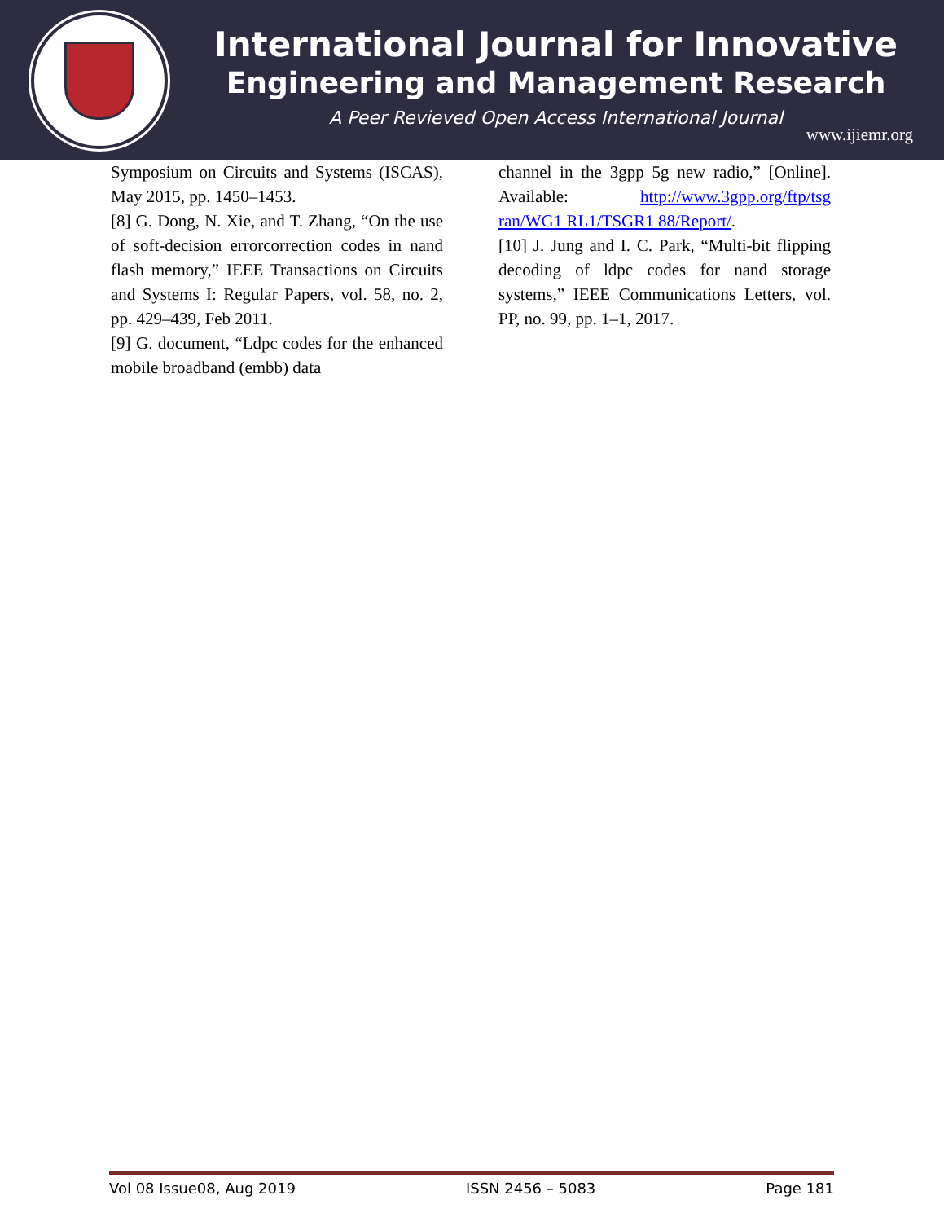International Journal for Innovative
Engineering and Management Research
A Peer Revieved Open Access International Journal
www.ijiemr.org
Symposium on Circuits and Systems (ISCAS), May 2015, pp. 1450–1453.
[8] G. Dong, N. Xie, and T. Zhang, “On the use of soft-decision errorcorrection codes in nand flash memory,” IEEE Transactions on Circuits and Systems I: Regular Papers, vol. 58, no. 2, pp. 429–439, Feb 2011.
[9] G. document, “Ldpc codes for the enhanced mobile broadband (embb) data
channel in the 3gpp 5g new radio,” [Online]. Available: http://www.3gpp.org/ftp/tsg ran/WG1 RL1/TSGR1 88/Report/.
[10] J. Jung and I. C. Park, “Multi-bit flipping decoding of ldpc codes for nand storage systems,” IEEE Communications Letters, vol. PP, no. 99, pp. 1–1, 2017.
Vol 08 Issue08, Aug 2019 ISSN 2456 – 5083 Page 181